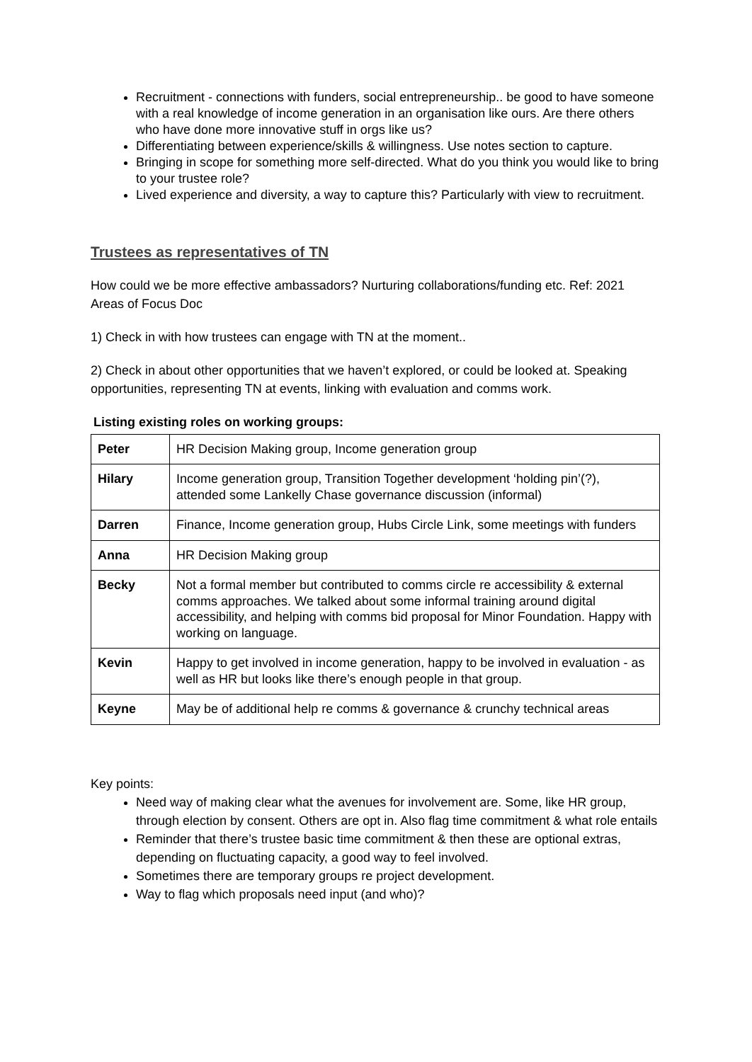Recruitment - connections with funders, social entrepreneurship.. be good to have someone with a real knowledge of income generation in an organisation like ours. Are there others who have done more innovative stuff in orgs like us?
Differentiating between experience/skills & willingness. Use notes section to capture.
Bringing in scope for something more self-directed. What do you think you would like to bring to your trustee role?
Lived experience and diversity, a way to capture this? Particularly with view to recruitment.
Trustees as representatives of TN
How could we be more effective ambassadors? Nurturing collaborations/funding etc. Ref: 2021 Areas of Focus Doc
1) Check in with how trustees can engage with TN at the moment..
2) Check in about other opportunities that we haven’t explored, or could be looked at. Speaking opportunities, representing TN at events, linking with evaluation and comms work.
Listing existing roles on working groups:
| Peter | HR Decision Making group, Income generation group |
| Hilary | Income generation group, Transition Together development ‘holding pin’(?), attended some Lankelly Chase governance discussion (informal) |
| Darren | Finance, Income generation group, Hubs Circle Link, some meetings with funders |
| Anna | HR Decision Making group |
| Becky | Not a formal member but contributed to comms circle re accessibility & external comms approaches. We talked about some informal training around digital accessibility, and helping with comms bid proposal for Minor Foundation. Happy with working on language. |
| Kevin | Happy to get involved in income generation, happy to be involved in evaluation - as well as HR but looks like there’s enough people in that group. |
| Keyne | May be of additional help re comms & governance & crunchy technical areas |
Key points:
Need way of making clear what the avenues for involvement are. Some, like HR group, through election by consent. Others are opt in. Also flag time commitment & what role entails
Reminder that there’s trustee basic time commitment & then these are optional extras, depending on fluctuating capacity, a good way to feel involved.
Sometimes there are temporary groups re project development.
Way to flag which proposals need input (and who)?